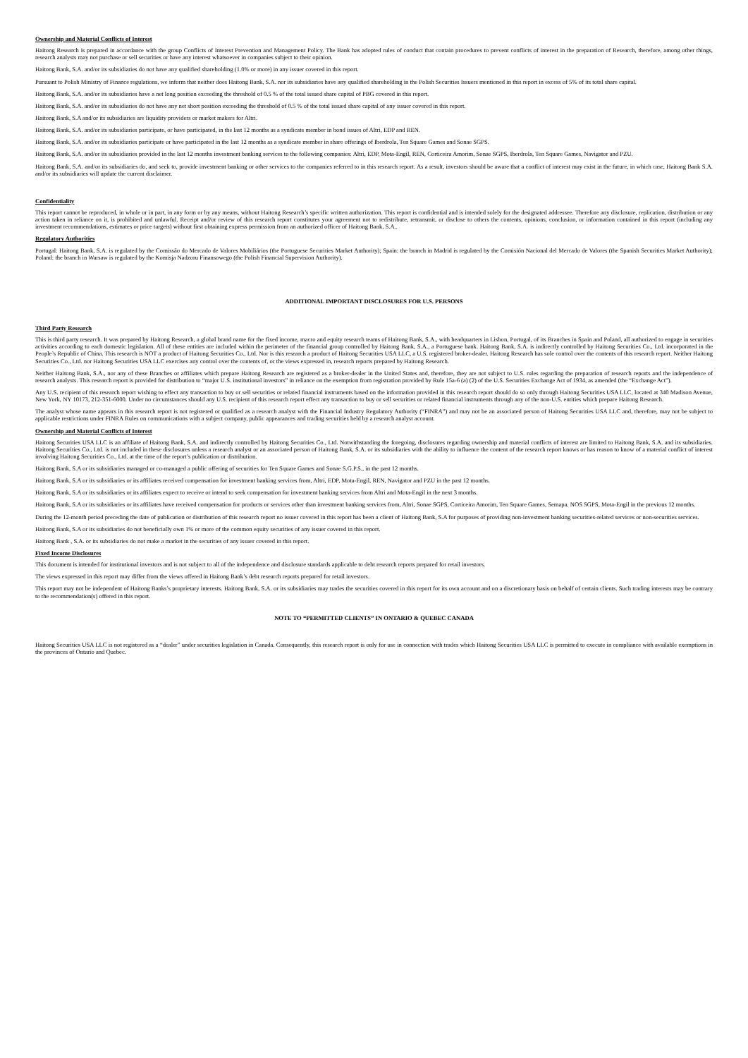Ownership and Material Conflicts of Interest
Haitong Research is prepared in accordance with the group Conflicts of Interest Prevention and Management Policy. The Bank has adopted rules of conduct that contain procedures to prevent conflicts of interest in the preparation of Research, therefore, among other things, research analysts may not purchase or sell securities or have any interest whatsoever in companies subject to their opinion.
Haitong Bank, S.A. and/or its subsidiaries do not have any qualified shareholding (1.0% or more) in any issuer covered in this report.
Pursuant to Polish Ministry of Finance regulations, we inform that neither does Haitong Bank, S.A. nor its subsidiaries have any qualified shareholding in the Polish Securities Issuers mentioned in this report in excess of 5% of its total share capital.
Haitong Bank, S.A. and/or its subsidiaries have a net long position exceeding the threshold of 0.5 % of the total issued share capital of PBG covered in this report.
Haitong Bank, S.A. and/or its subsidiaries do not have any net short position exceeding the threshold of 0.5 % of the total issued share capital of any issuer covered in this report.
Haitong Bank, S.A and/or its subsidiaries are liquidity providers or market makers for Altri.
Haitong Bank, S.A. and/or its subsidiaries participate, or have participated, in the last 12 months as a syndicate member in bond issues of Altri, EDP and REN.
Haitong Bank, S.A. and/or its subsidiaries participate or have participated in the last 12 months as a syndicate member in share offerings of Iberdrola, Ten Square Games and Sonae SGPS.
Haitong Bank, S.A. and/or its subsidiaries provided in the last 12 months investment banking services to the following companies: Altri, EDP, Mota-Engil, REN, Corticeira Amorim, Sonae SGPS, Iberdrola, Ten Square Games, Navigator and PZU.
Haitong Bank, S.A. and/or its subsidiaries do, and seek to, provide investment banking or other services to the companies referred to in this research report. As a result, investors should be aware that a conflict of interest may exist in the future, in which case, Haitong Bank S.A. and/or its subsidiaries will update the current disclaimer.
Confidentiality
This report cannot be reproduced, in whole or in part, in any form or by any means, without Haitong Research’s specific written authorization. This report is confidential and is intended solely for the designated addressee. Therefore any disclosure, replication, distribution or any action taken in reliance on it, is prohibited and unlawful. Receipt and/or review of this research report constitutes your agreement not to redistribute, retransmit, or disclose to others the contents, opinions, conclusion, or information contained in this report (including any investment recommendations, estimates or price targets) without first obtaining express permission from an authorized officer of Haitong Bank, S.A..
Regulatory Authorities
Portugal: Haitong Bank, S.A. is regulated by the Comissão do Mercado de Valores Mobiliários (the Portuguese Securities Market Authority); Spain: the branch in Madrid is regulated by the Comisión Nacional del Mercado de Valores (the Spanish Securities Market Authority); Poland: the branch in Warsaw is regulated by the Komisja Nadzoru Finansowego (the Polish Financial Supervision Authority).
ADDITIONAL IMPORTANT DISCLOSURES FOR U.S. PERSONS
Third Party Research
This is third party research. It was prepared by Haitong Research, a global brand name for the fixed income, macro and equity research teams of Haitong Bank, S.A., with headquarters in Lisbon, Portugal, of its Branches in Spain and Poland, all authorized to engage in securities activities according to each domestic legislation. All of these entities are included within the perimeter of the financial group controlled by Haitong Bank, S.A., a Portuguese bank. Haitong Bank, S.A. is indirectly controlled by Haitong Securities Co., Ltd. incorporated in the People’s Republic of China. This research is NOT a product of Haitong Securities Co., Ltd. Nor is this research a product of Haitong Securities USA LLC, a U.S. registered broker-dealer. Haitong Research has sole control over the contents of this research report. Neither Haitong Securities Co., Ltd. nor Haitong Securities USA LLC exercises any control over the contents of, or the views expressed in, research reports prepared by Haitong Research.
Neither Haitong Bank, S.A., nor any of these Branches or affiliates which prepare Haitong Research are registered as a broker-dealer in the United States and, therefore, they are not subject to U.S. rules regarding the preparation of research reports and the independence of research analysts. This research report is provided for distribution to “major U.S. institutional investors” in reliance on the exemption from registration provided by Rule 15a-6 (a) (2) of the U.S. Securities Exchange Act of 1934, as amended (the “Exchange Act”).
Any U.S. recipient of this research report wishing to effect any transaction to buy or sell securities or related financial instruments based on the information provided in this research report should do so only through Haitong Securities USA LLC, located at 340 Madison Avenue, New York, NY 10173, 212-351-6000. Under no circumstances should any U.S. recipient of this research report effect any transaction to buy or sell securities or related financial instruments through any of the non-U.S. entities which prepare Haitong Research.
The analyst whose name appears in this research report is not registered or qualified as a research analyst with the Financial Industry Regulatory Authority (“FINRA”) and may not be an associated person of Haitong Securities USA LLC and, therefore, may not be subject to applicable restrictions under FINRA Rules on communications with a subject company, public appearances and trading securities held by a research analyst account.
Ownership and Material Conflicts of Interest
Haitong Securities USA LLC is an affiliate of Haitong Bank, S.A. and indirectly controlled by Haitong Securities Co., Ltd. Notwithstanding the foregoing, disclosures regarding ownership and material conflicts of interest are limited to Haitong Bank, S.A. and its subsidiaries. Haitong Securities Co., Ltd. is not included in these disclosures unless a research analyst or an associated person of Haitong Bank, S.A. or its subsidiaries with the ability to influence the content of the research report knows or has reason to know of a material conflict of interest involving Haitong Securities Co., Ltd. at the time of the report’s publication or distribution.
Haitong Bank, S.A or its subsidiaries managed or co-managed a public offering of securities for Ten Square Games and Sonae S.G.P.S., in the past 12 months.
Haitong Bank, S.A or its subsidiaries or its affiliates received compensation for investment banking services from, Altri, EDP, Mota-Engil, REN, Navigator and PZU in the past 12 months.
Haitong Bank, S.A or its subsidiaries or its affiliates expect to receive or intend to seek compensation for investment banking services from Altri and Mota-Engil in the next 3 months.
Haitong Bank, S.A or its subsidiaries or its affiliates have received compensation for products or services other than investment banking services from, Altri, Sonae SGPS, Corticeira Amorim, Ten Square Games, Semapa. NOS SGPS, Mota-Engil in the previous 12 months.
During the 12-month period preceding the date of publication or distribution of this research report no issuer covered in this report has been a client of Haitong Bank, S.A for purposes of providing non-investment banking securities-related services or non-securities services.
Haitong Bank, S.A or its subsidiaries do not beneficially own 1% or more of the common equity securities of any issuer covered in this report.
Haitong Bank , S.A. or its subsidiaries do not make a market in the securities of any issuer covered in this report.
Fixed Income Disclosures
This document is intended for institutional investors and is not subject to all of the independence and disclosure standards applicable to debt research reports prepared for retail investors.
The views expressed in this report may differ from the views offered in Haitong Bank’s debt research reports prepared for retail investors.
This report may not be independent of Haitong Banks’s proprietary interests. Haitong Bank, S.A. or its subsidiaries may trades the securities covered in this report for its own account and on a discretionary basis on behalf of certain clients. Such trading interests may be contrary to the recommendation(s) offered in this report.
NOTE TO “PERMITTED CLIENTS” IN ONTARIO & QUEBEC CANADA
Haitong Securities USA LLC is not registered as a “dealer” under securities legislation in Canada. Consequently, this research report is only for use in connection with trades which Haitong Securities USA LLC is permitted to execute in compliance with available exemptions in the provinces of Ontario and Quebec.